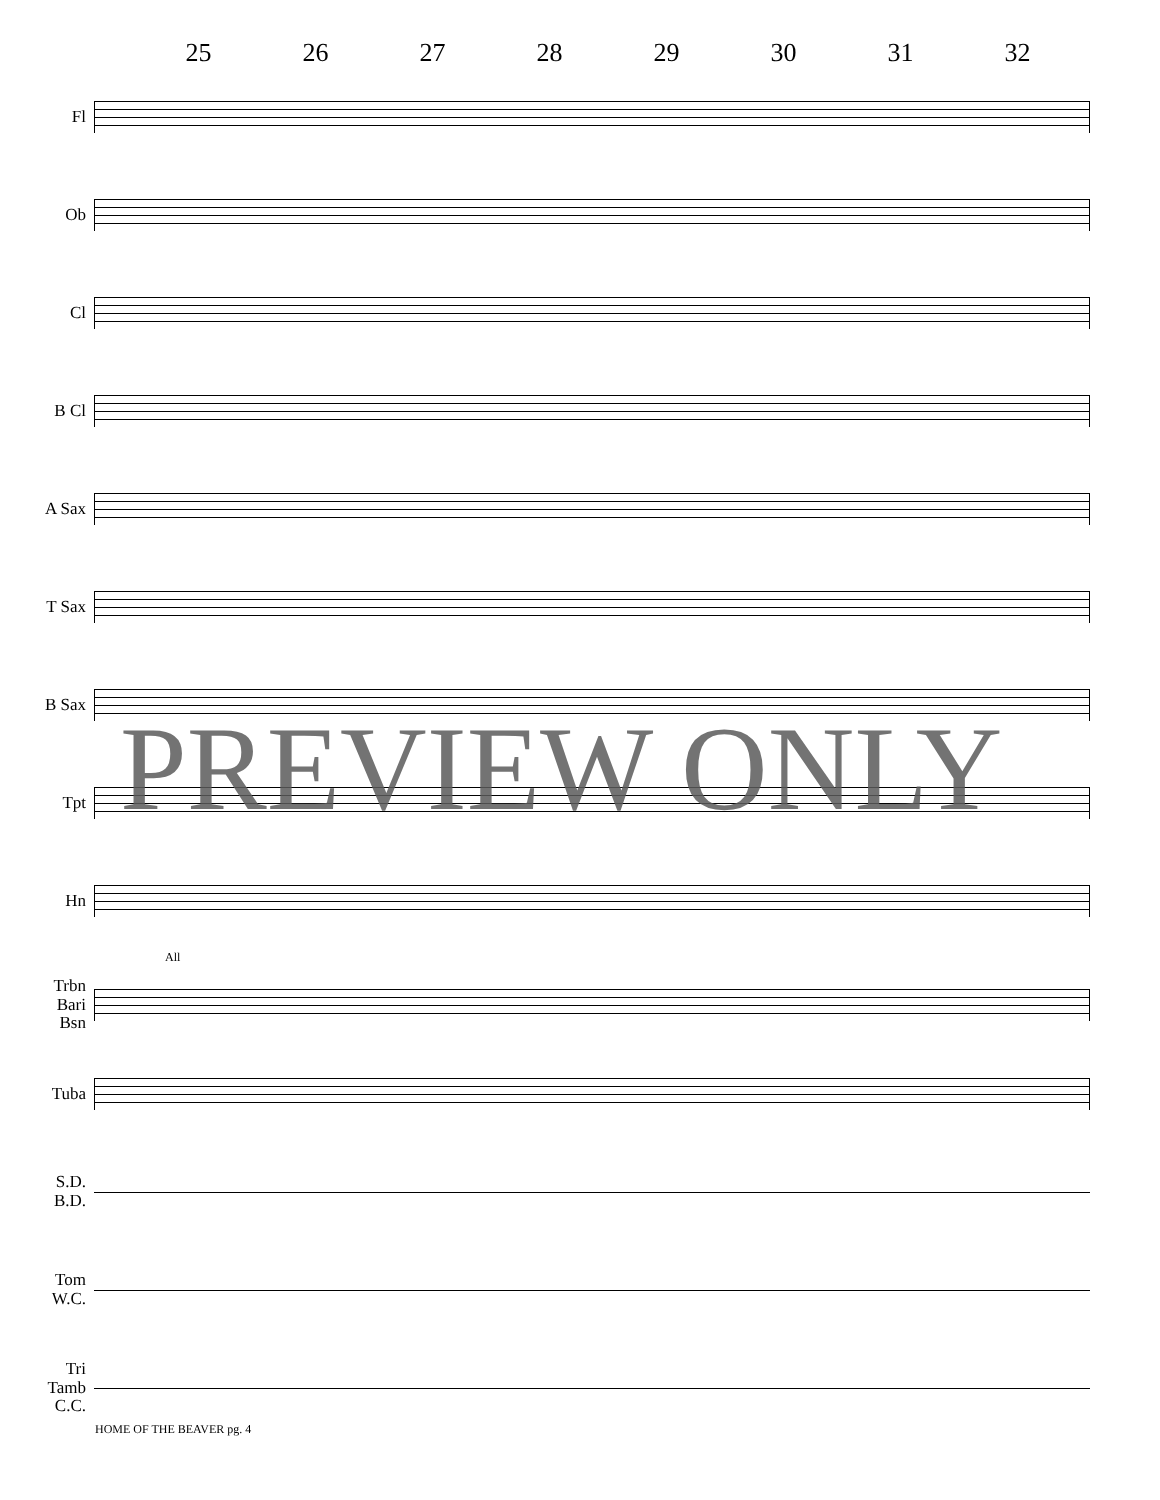25 26 27 28 29 30 31 32
Fl
Ob
Cl
B Cl
A Sax
T Sax
B Sax
Tpt
Hn
All
Trbn
Bari
Bsn
Tuba
S.D.
B.D.
Tom
W.C.
Tri
Tamb
C.C.
PREVIEW ONLY
HOME OF THE BEAVER pg. 4